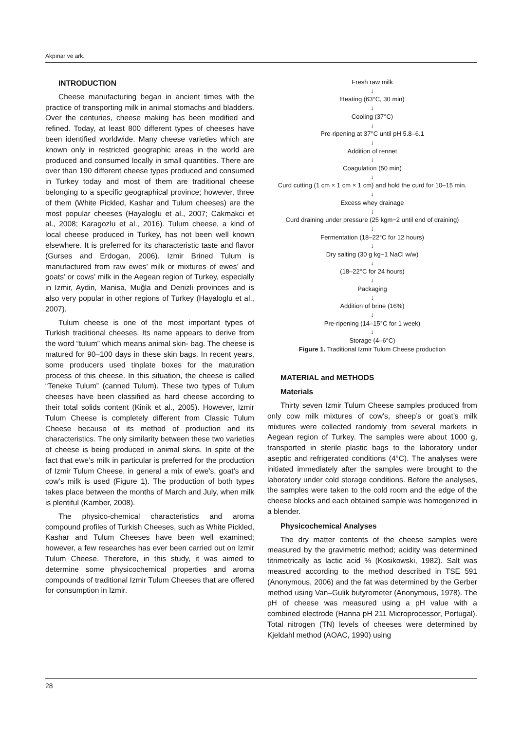Akpınar ve ark.
INTRODUCTION
Cheese manufacturing began in ancient times with the practice of transporting milk in animal stomachs and bladders. Over the centuries, cheese making has been modified and refined. Today, at least 800 different types of cheeses have been identified worldwide. Many cheese varieties which are known only in restricted geographic areas in the world are produced and consumed locally in small quantities. There are over than 190 different cheese types produced and consumed in Turkey today and most of them are traditional cheese belonging to a specific geographical province; however, three of them (White Pickled, Kashar and Tulum cheeses) are the most popular cheeses (Hayaloglu et al., 2007; Cakmakci et al., 2008; Karagozlu et al., 2016). Tulum cheese, a kind of local cheese produced in Turkey, has not been well known elsewhere. It is preferred for its characteristic taste and flavor (Gurses and Erdogan, 2006). Izmir Brined Tulum is manufactured from raw ewes’ milk or mixtures of ewes’ and goats’ or cows’ milk in the Aegean region of Turkey, especially in Izmir, Aydin, Manisa, Muğla and Denizli provinces and is also very popular in other regions of Turkey (Hayaloglu et al., 2007).
Tulum cheese is one of the most important types of Turkish traditional cheeses. Its name appears to derive from the word “tulum” which means animal skin- bag. The cheese is matured for 90–100 days in these skin bags. In recent years, some producers used tinplate boxes for the maturation process of this cheese. In this situation, the cheese is called “Teneke Tulum” (canned Tulum). These two types of Tulum cheeses have been classified as hard cheese according to their total solids content (Kinik et al., 2005). However, Izmir Tulum Cheese is completely different from Classic Tulum Cheese because of its method of production and its characteristics. The only similarity between these two varieties of cheese is being produced in animal skins. In spite of the fact that ewe’s milk in particular is preferred for the production of Izmir Tulum Cheese, in general a mix of ewe’s, goat’s and cow’s milk is used (Figure 1). The production of both types takes place between the months of March and July, when milk is plentiful (Kamber, 2008).
The physico-chemical characteristics and aroma compound profiles of Turkish Cheeses, such as White Pickled, Kashar and Tulum Cheeses have been well examined; however, a few researches has ever been carried out on Izmir Tulum Cheese. Therefore, in this study, it was aimed to determine some physicochemical properties and aroma compounds of traditional Izmir Tulum Cheeses that are offered for consumption in Izmir.
Fresh raw milk
↓
Heating (63°C, 30 min)
↓
Cooling (37°C)
↓
Pre-ripening at 37°C until pH 5.8–6.1
↓
Addition of rennet
↓
Coagulation (50 min)
↓
Curd cutting (1 cm × 1 cm × 1 cm) and hold the curd for 10–15 min.
↓
Excess whey drainage
↓
Curd draining under pressure (25 kgm−2 until end of draining)
↓
Fermentation (18–22°C for 12 hours)
↓
Dry salting (30 g kg−1 NaCl w/w)
↓
(18–22°C for 24 hours)
↓
Packaging
↓
Addition of brine (16%)
↓
Pre-ripening (14–15°C for 1 week)
↓
Storage (4–6°C)
Figure 1. Traditional Izmir Tulum Cheese production
MATERIAL and METHODS
Materials
Thirty seven Izmir Tulum Cheese samples produced from only cow milk mixtures of cow’s, sheep’s or goat’s milk mixtures were collected randomly from several markets in Aegean region of Turkey. The samples were about 1000 g, transported in sterile plastic bags to the laboratory under aseptic and refrigerated conditions (4°C). The analyses were initiated immediately after the samples were brought to the laboratory under cold storage conditions. Before the analyses, the samples were taken to the cold room and the edge of the cheese blocks and each obtained sample was homogenized in a blender.
Physicochemical Analyses
The dry matter contents of the cheese samples were measured by the gravimetric method; acidity was determined titrimetrically as lactic acid % (Kosikowski, 1982). Salt was measured according to the method described in TSE 591 (Anonymous, 2006) and the fat was determined by the Gerber method using Van–Gulik butyrometer (Anonymous, 1978). The pH of cheese was measured using a pH value with a combined electrode (Hanna pH 211 Microprocessor, Portugal). Total nitrogen (TN) levels of cheeses were determined by Kjeldahl method (AOAC, 1990) using
28